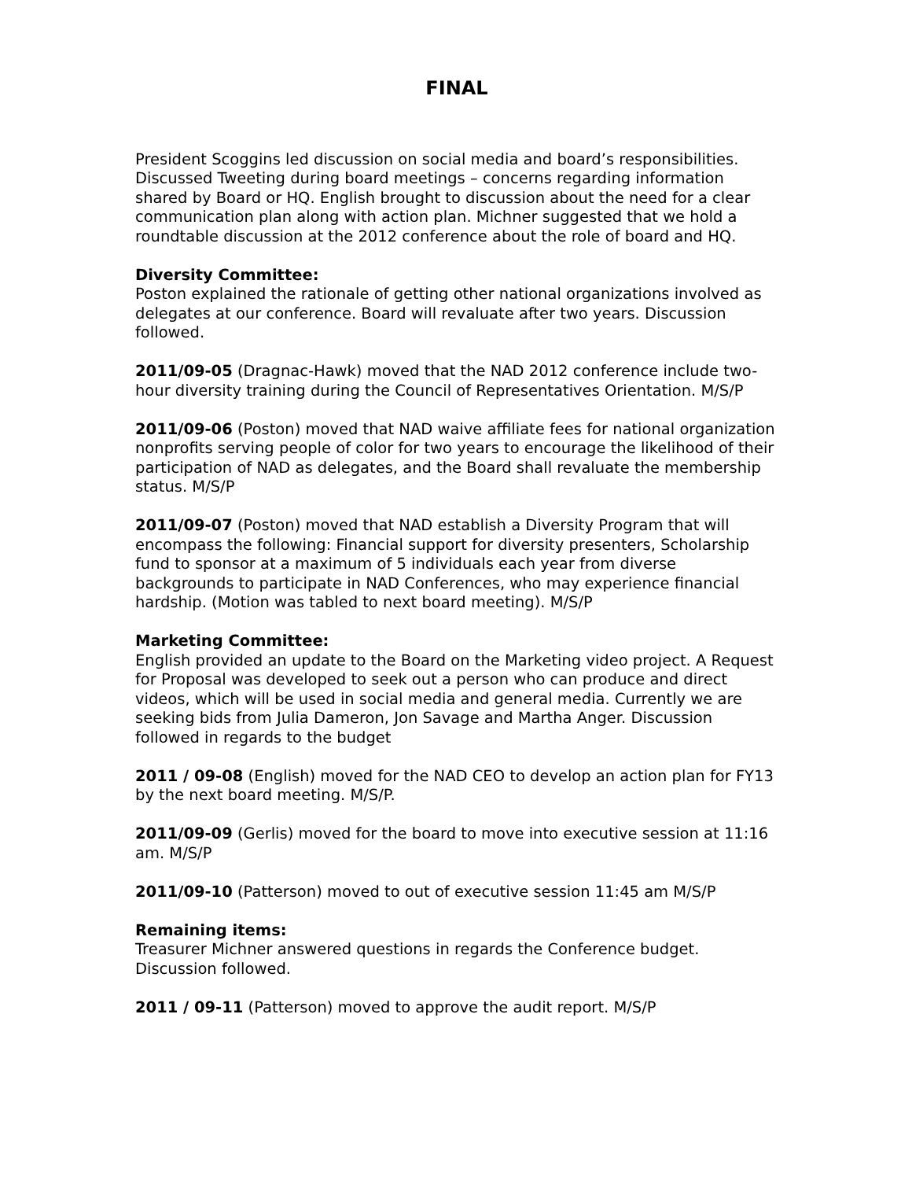FINAL
President Scoggins led discussion on social media and board’s responsibilities. Discussed Tweeting during board meetings – concerns regarding information shared by Board or HQ. English brought to discussion about the need for a clear communication plan along with action plan. Michner suggested that we hold a roundtable discussion at the 2012 conference about the role of board and HQ.
Diversity Committee:
Poston explained the rationale of getting other national organizations involved as delegates at our conference. Board will revaluate after two years. Discussion followed.
2011/09-05 (Dragnac-Hawk) moved that the NAD 2012 conference include two-hour diversity training during the Council of Representatives Orientation. M/S/P
2011/09-06 (Poston) moved that NAD waive affiliate fees for national organization nonprofits serving people of color for two years to encourage the likelihood of their participation of NAD as delegates, and the Board shall revaluate the membership status. M/S/P
2011/09-07 (Poston) moved that NAD establish a Diversity Program that will encompass the following: Financial support for diversity presenters, Scholarship fund to sponsor at a maximum of 5 individuals each year from diverse backgrounds to participate in NAD Conferences, who may experience financial hardship. (Motion was tabled to next board meeting). M/S/P
Marketing Committee:
English provided an update to the Board on the Marketing video project. A Request for Proposal was developed to seek out a person who can produce and direct videos, which will be used in social media and general media. Currently we are seeking bids from Julia Dameron, Jon Savage and Martha Anger. Discussion followed in regards to the budget
2011 / 09-08 (English) moved for the NAD CEO to develop an action plan for FY13 by the next board meeting. M/S/P.
2011/09-09 (Gerlis) moved for the board to move into executive session at 11:16 am. M/S/P
2011/09-10 (Patterson) moved to out of executive session 11:45 am M/S/P
Remaining items:
Treasurer Michner answered questions in regards the Conference budget. Discussion followed.
2011 / 09-11 (Patterson) moved to approve the audit report. M/S/P